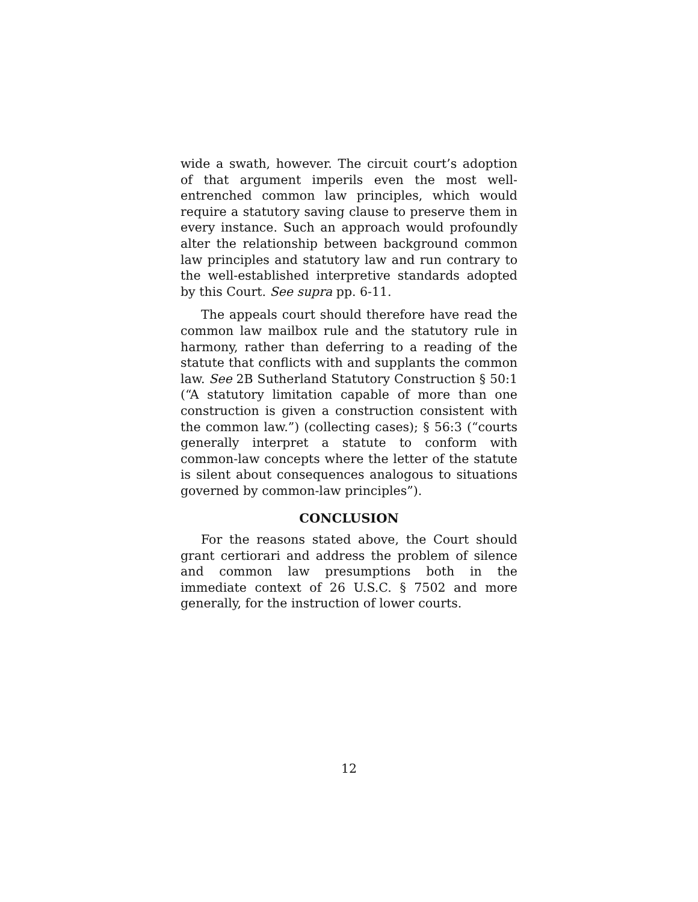wide a swath, however. The circuit court’s adoption of that argument imperils even the most well-entrenched common law principles, which would require a statutory saving clause to preserve them in every instance. Such an approach would profoundly alter the relationship between background common law principles and statutory law and run contrary to the well-established interpretive standards adopted by this Court. See supra pp. 6-11.
The appeals court should therefore have read the common law mailbox rule and the statutory rule in harmony, rather than deferring to a reading of the statute that conflicts with and supplants the common law. See 2B Sutherland Statutory Construction § 50:1 (“A statutory limitation capable of more than one construction is given a construction consistent with the common law.”) (collecting cases); § 56:3 (“courts generally interpret a statute to conform with common-law concepts where the letter of the statute is silent about consequences analogous to situations governed by common-law principles”).
CONCLUSION
For the reasons stated above, the Court should grant certiorari and address the problem of silence and common law presumptions both in the immediate context of 26 U.S.C. § 7502 and more generally, for the instruction of lower courts.
12